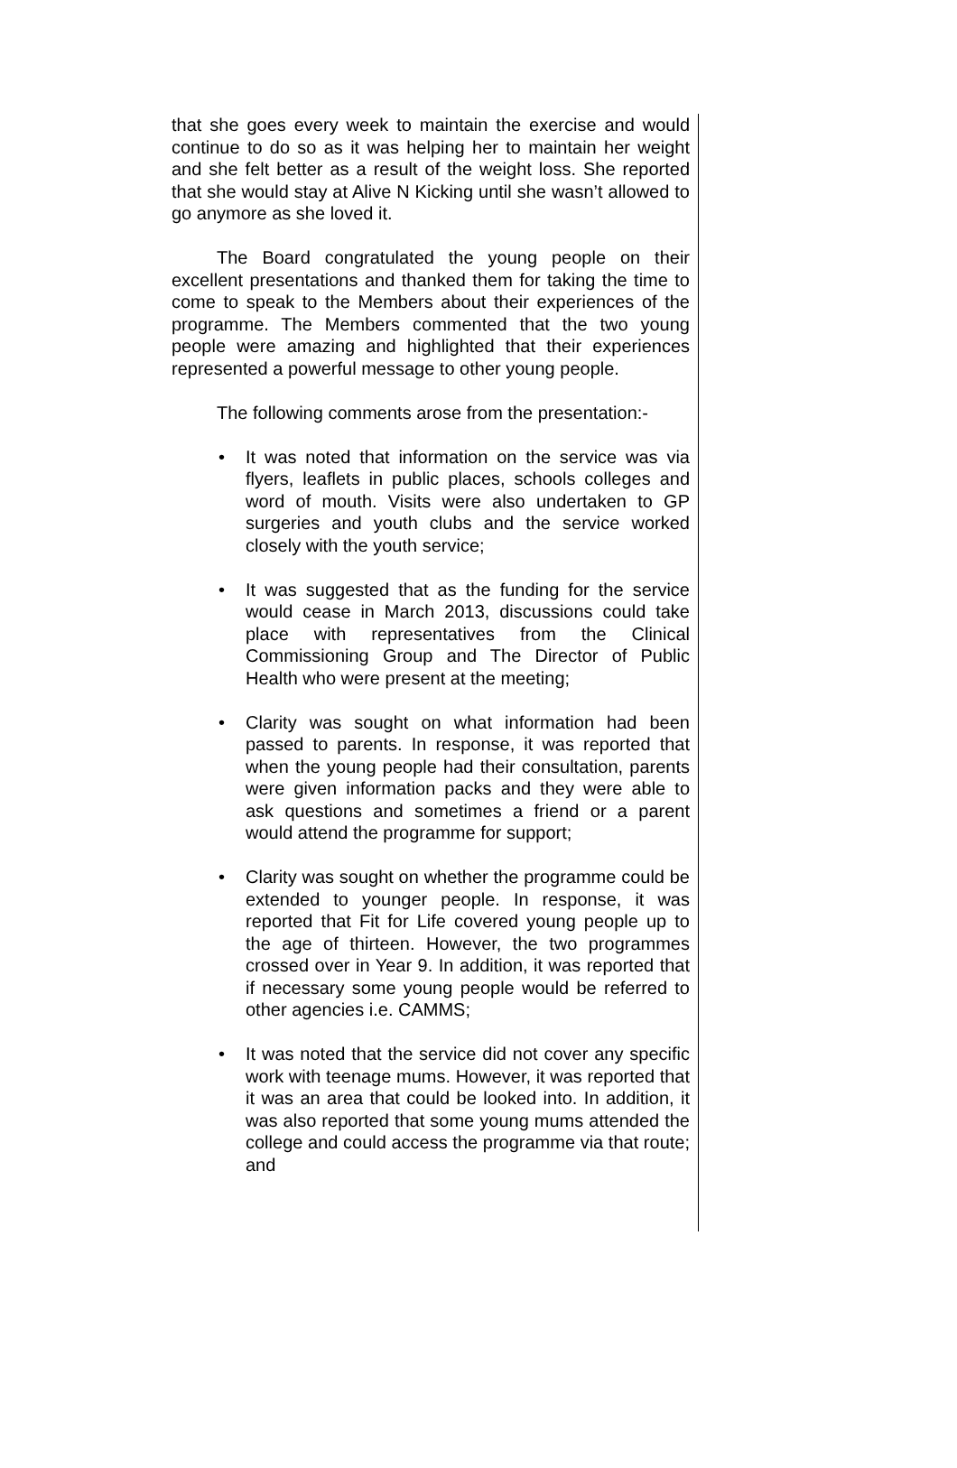that she goes every week to maintain the exercise and would continue to do so as it was helping her to maintain her weight and she felt better as a result of the weight loss. She reported that she would stay at Alive N Kicking until she wasn’t allowed to go anymore as she loved it.
The Board congratulated the young people on their excellent presentations and thanked them for taking the time to come to speak to the Members about their experiences of the programme. The Members commented that the two young people were amazing and highlighted that their experiences represented a powerful message to other young people.
The following comments arose from the presentation:-
• It was noted that information on the service was via flyers, leaflets in public places, schools colleges and word of mouth. Visits were also undertaken to GP surgeries and youth clubs and the service worked closely with the youth service;
• It was suggested that as the funding for the service would cease in March 2013, discussions could take place with representatives from the Clinical Commissioning Group and The Director of Public Health who were present at the meeting;
• Clarity was sought on what information had been passed to parents. In response, it was reported that when the young people had their consultation, parents were given information packs and they were able to ask questions and sometimes a friend or a parent would attend the programme for support;
• Clarity was sought on whether the programme could be extended to younger people. In response, it was reported that Fit for Life covered young people up to the age of thirteen. However, the two programmes crossed over in Year 9. In addition, it was reported that if necessary some young people would be referred to other agencies i.e. CAMMS;
• It was noted that the service did not cover any specific work with teenage mums. However, it was reported that it was an area that could be looked into. In addition, it was also reported that some young mums attended the college and could access the programme via that route; and